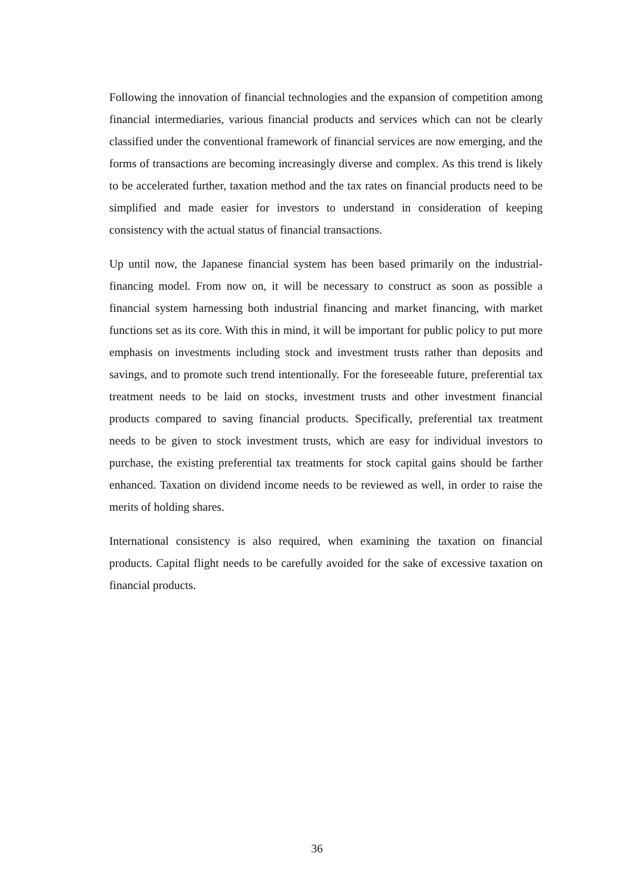Following the innovation of financial technologies and the expansion of competition among financial intermediaries, various financial products and services which can not be clearly classified under the conventional framework of financial services are now emerging, and the forms of transactions are becoming increasingly diverse and complex. As this trend is likely to be accelerated further, taxation method and the tax rates on financial products need to be simplified and made easier for investors to understand in consideration of keeping consistency with the actual status of financial transactions.
Up until now, the Japanese financial system has been based primarily on the industrial-financing model. From now on, it will be necessary to construct as soon as possible a financial system harnessing both industrial financing and market financing, with market functions set as its core. With this in mind, it will be important for public policy to put more emphasis on investments including stock and investment trusts rather than deposits and savings, and to promote such trend intentionally. For the foreseeable future, preferential tax treatment needs to be laid on stocks, investment trusts and other investment financial products compared to saving financial products. Specifically, preferential tax treatment needs to be given to stock investment trusts, which are easy for individual investors to purchase, the existing preferential tax treatments for stock capital gains should be farther enhanced. Taxation on dividend income needs to be reviewed as well, in order to raise the merits of holding shares.
International consistency is also required, when examining the taxation on financial products. Capital flight needs to be carefully avoided for the sake of excessive taxation on financial products.
36